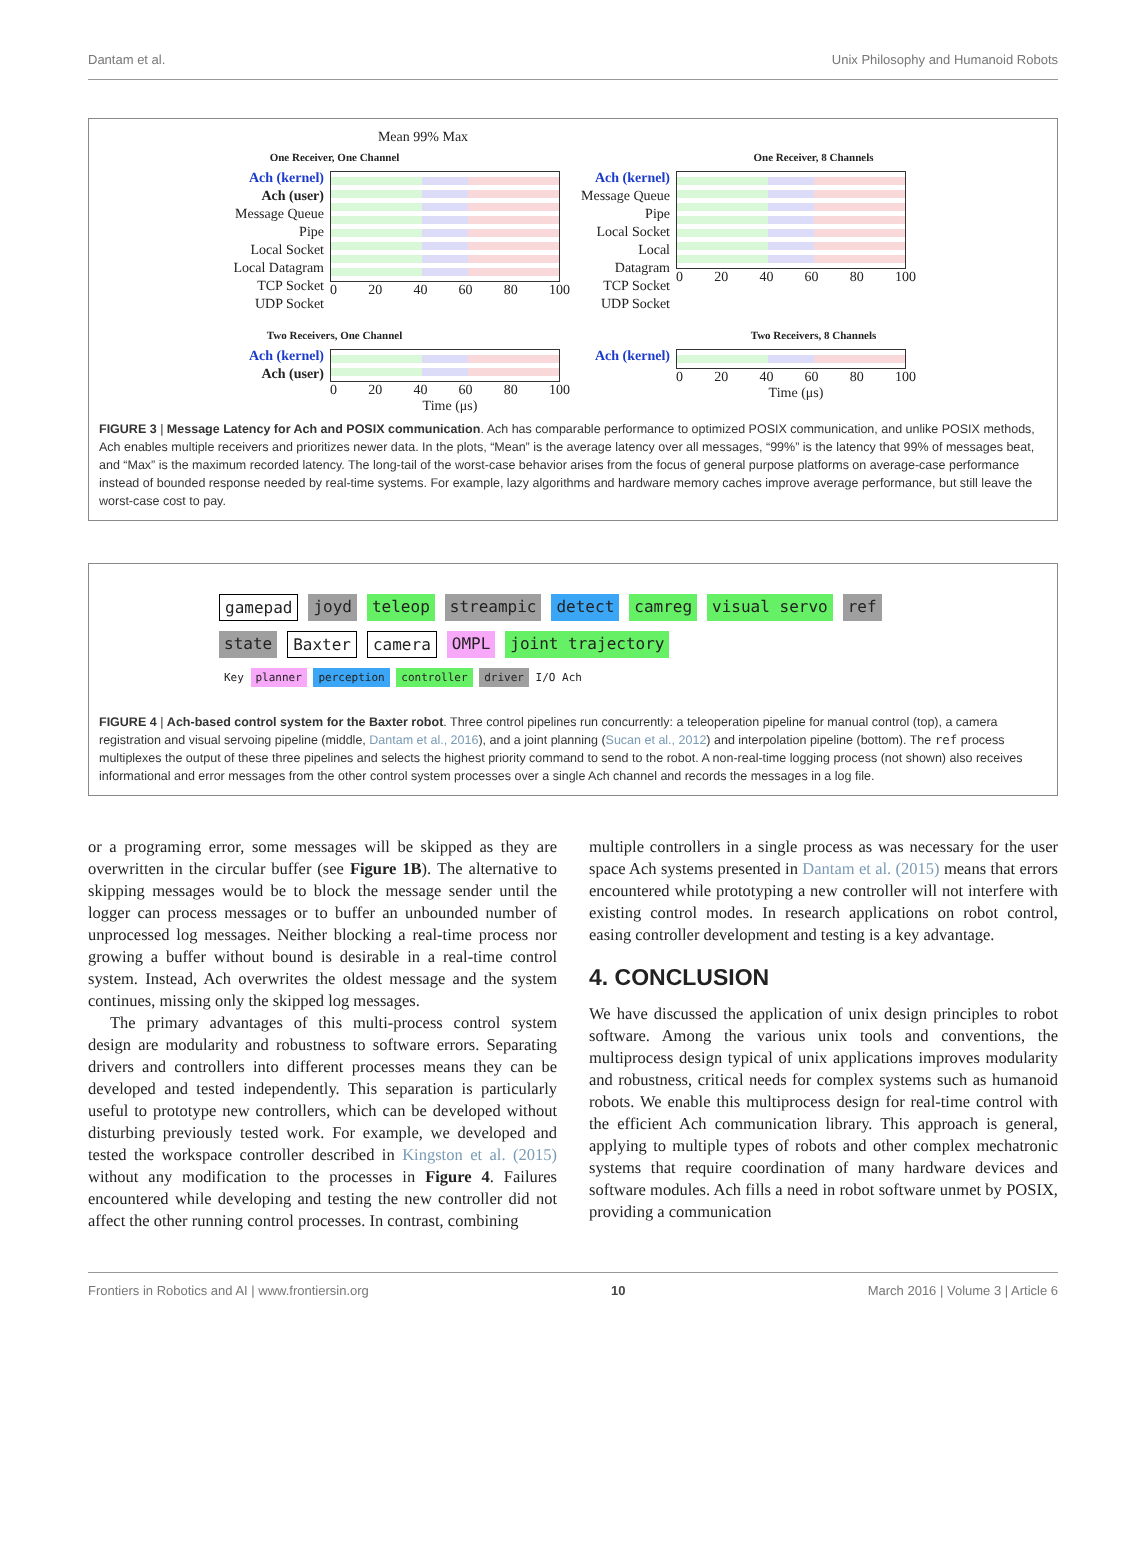Dantam et al. Unix Philosophy and Humanoid Robots
Mean 99% Max
One Receiver, One Channel
Ach (kernel)
Ach (user)
Message Queue
Pipe
Local Socket
Local Datagram
TCP Socket
UDP Socket
0 20 40 60 80 100
One Receiver, 8 Channels
Ach (kernel)
Message Queue
Pipe
Local Socket
Local Datagram
TCP Socket
UDP Socket
0 20 40 60 80 100
Two Receivers, One Channel
Ach (kernel)
Ach (user)
0 20 40 60 80 100
Time (μs)
Two Receivers, 8 Channels
Ach (kernel)
0 20 40 60 80 100
Time (μs)
FIGURE 3 | Message Latency for Ach and POSIX communication. Ach has comparable performance to optimized POSIX communication, and unlike POSIX methods, Ach enables multiple receivers and prioritizes newer data. In the plots, “Mean” is the average latency over all messages, “99%” is the latency that 99% of messages beat, and “Max” is the maximum recorded latency. The long-tail of the worst-case behavior arises from the focus of general purpose platforms on average-case performance instead of bounded response needed by real-time systems. For example, lazy algorithms and hardware memory caches improve average performance, but still leave the worst-case cost to pay.
gamepad joyd teleop streampic detect camreg visual servo ref state Baxter camera OMPL joint trajectory Key planner perception controller driver I/O Ach
FIGURE 4 | Ach-based control system for the Baxter robot. Three control pipelines run concurrently: a teleoperation pipeline for manual control (top), a camera registration and visual servoing pipeline (middle, Dantam et al., 2016), and a joint planning (Sucan et al., 2012) and interpolation pipeline (bottom). The ref process multiplexes the output of these three pipelines and selects the highest priority command to send to the robot. A non-real-time logging process (not shown) also receives informational and error messages from the other control system processes over a single Ach channel and records the messages in a log file.
or a programing error, some messages will be skipped as they are overwritten in the circular buffer (see Figure 1B). The alternative to skipping messages would be to block the message sender until the logger can process messages or to buffer an unbounded number of unprocessed log messages. Neither blocking a real-time process nor growing a buffer without bound is desirable in a real-time control system. Instead, Ach overwrites the oldest message and the system continues, missing only the skipped log messages.
The primary advantages of this multi-process control system design are modularity and robustness to software errors. Separating drivers and controllers into different processes means they can be developed and tested independently. This separation is particularly useful to prototype new controllers, which can be developed without disturbing previously tested work. For example, we developed and tested the workspace controller described in Kingston et al. (2015) without any modification to the processes in Figure 4. Failures encountered while developing and testing the new controller did not affect the other running control processes. In contrast, combining
multiple controllers in a single process as was necessary for the user space Ach systems presented in Dantam et al. (2015) means that errors encountered while prototyping a new controller will not interfere with existing control modes. In research applications on robot control, easing controller development and testing is a key advantage.
4. CONCLUSION
We have discussed the application of unix design principles to robot software. Among the various unix tools and conventions, the multiprocess design typical of unix applications improves modularity and robustness, critical needs for complex systems such as humanoid robots. We enable this multiprocess design for real-time control with the efficient Ach communication library. This approach is general, applying to multiple types of robots and other complex mechatronic systems that require coordination of many hardware devices and software modules. Ach fills a need in robot software unmet by POSIX, providing a communication
Frontiers in Robotics and AI | www.frontiersin.org 10 March 2016 | Volume 3 | Article 6